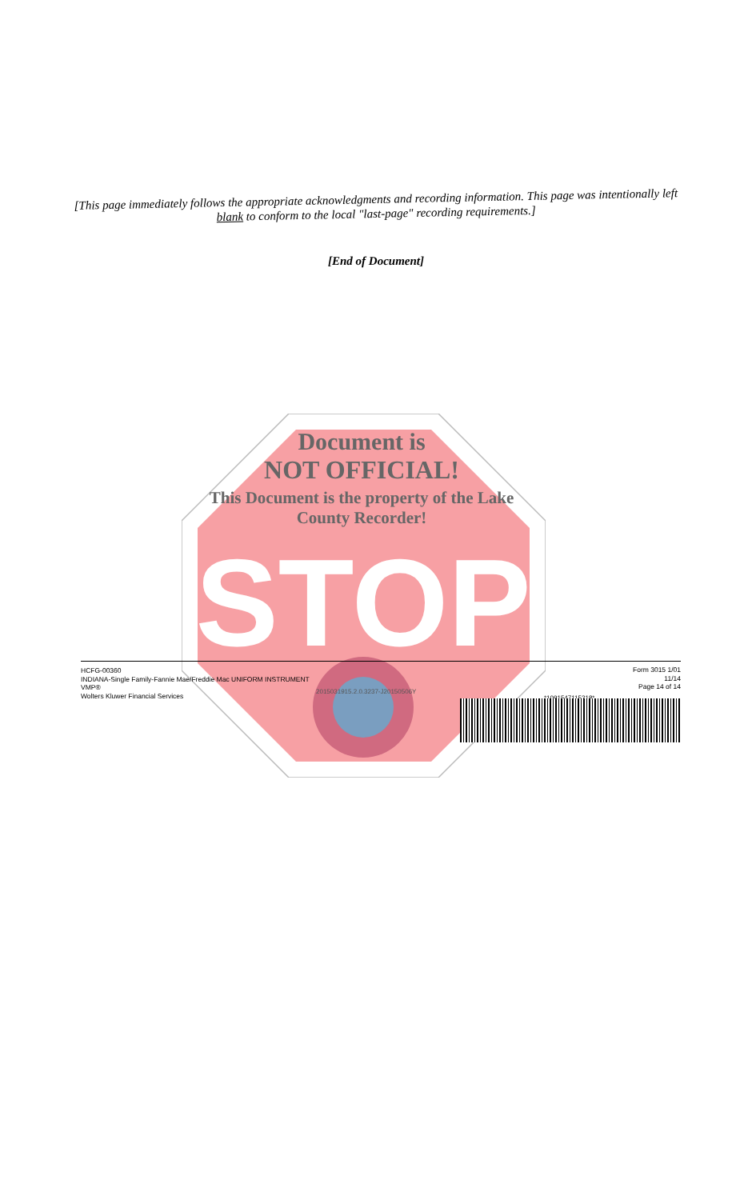[This page immediately follows the appropriate acknowledgments and recording information. This page was intentionally left blank to conform to the local "last-page" recording requirements.]
[End of Document]
STOP
Document is
NOT OFFICIAL!
This Document is the property of the Lake County Recorder!
HCFG-00360
INDIANA-Single Family-Fannie Mae/Freddie Mac UNIFORM INSTRUMENT
VMP®
Wolters Kluwer Financial Services
2015031915.2.0.3237-J20150506Y
Form 3015 1/01
11/14
Page 14 of 14
*10915471152​18*